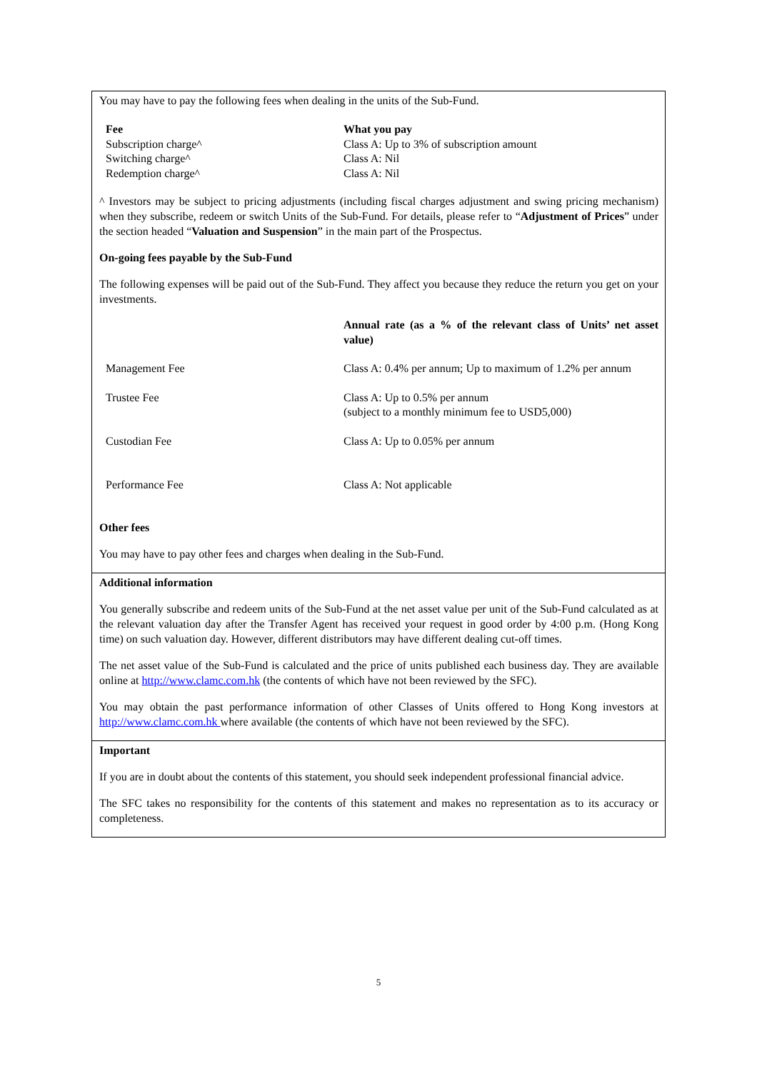You may have to pay the following fees when dealing in the units of the Sub-Fund.
| Fee | What you pay |
| --- | --- |
| Subscription charge^ | Class A: Up to 3% of subscription amount |
| Switching charge^ | Class A: Nil |
| Redemption charge^ | Class A: Nil |
^ Investors may be subject to pricing adjustments (including fiscal charges adjustment and swing pricing mechanism) when they subscribe, redeem or switch Units of the Sub-Fund. For details, please refer to “Adjustment of Prices” under the section headed “Valuation and Suspension” in the main part of the Prospectus.
On-going fees payable by the Sub-Fund
The following expenses will be paid out of the Sub-Fund. They affect you because they reduce the return you get on your investments.
| | Annual rate (as a % of the relevant class of Units’ net asset value) |
| Management Fee | Class A: 0.4% per annum; Up to maximum of 1.2% per annum |
| Trustee Fee | Class A: Up to 0.5% per annum (subject to a monthly minimum fee to USD5,000) |
| Custodian Fee | Class A: Up to 0.05% per annum |
| Performance Fee | Class A: Not applicable |
Other fees
You may have to pay other fees and charges when dealing in the Sub-Fund.
Additional information
You generally subscribe and redeem units of the Sub-Fund at the net asset value per unit of the Sub-Fund calculated as at the relevant valuation day after the Transfer Agent has received your request in good order by 4:00 p.m. (Hong Kong time) on such valuation day. However, different distributors may have different dealing cut-off times.
The net asset value of the Sub-Fund is calculated and the price of units published each business day. They are available online at http://www.clamc.com.hk (the contents of which have not been reviewed by the SFC).
You may obtain the past performance information of other Classes of Units offered to Hong Kong investors at http://www.clamc.com.hk where available (the contents of which have not been reviewed by the SFC).
Important
If you are in doubt about the contents of this statement, you should seek independent professional financial advice.
The SFC takes no responsibility for the contents of this statement and makes no representation as to its accuracy or completeness.
5